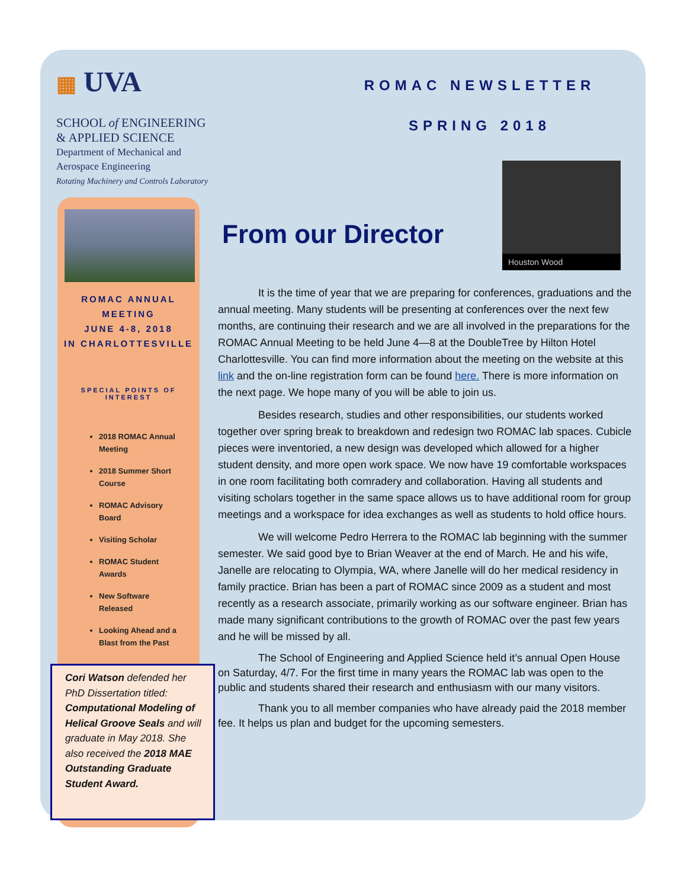▦ UVA
SCHOOL of ENGINEERING
& APPLIED SCIENCE
Department of Mechanical and
Aerospace Engineering
Rotating Machinery and Controls Laboratory
ROMAC NEWSLETTER
SPRING 2018
Houston Wood
From our Director
ROMAC ANNUAL
MEETING
JUNE 4-8, 2018
IN CHARLOTTESVILLE
SPECIAL POINTS OF
INTEREST
2018 ROMAC Annual Meeting
2018 Summer Short Course
ROMAC Advisory Board
Visiting Scholar
ROMAC Student Awards
New Software Released
Looking Ahead and a Blast from the Past
Cori Watson defended her PhD Dissertation titled: Computational Modeling of Helical Groove Seals and will graduate in May 2018. She also received the 2018 MAE Outstanding Graduate Student Award.
It is the time of year that we are preparing for conferences, graduations and the annual meeting. Many students will be presenting at conferences over the next few months, are continuing their research and we are all involved in the preparations for the ROMAC Annual Meeting to be held June 4—8 at the DoubleTree by Hilton Hotel Charlottesville. You can find more information about the meeting on the website at this link and the on-line registration form can be found here. There is more information on the next page. We hope many of you will be able to join us.
Besides research, studies and other responsibilities, our students worked together over spring break to breakdown and redesign two ROMAC lab spaces. Cubicle pieces were inventoried, a new design was developed which allowed for a higher student density, and more open work space. We now have 19 comfortable workspaces in one room facilitating both comradery and collaboration. Having all students and visiting scholars together in the same space allows us to have additional room for group meetings and a workspace for idea exchanges as well as students to hold office hours.
We will welcome Pedro Herrera to the ROMAC lab beginning with the summer semester. We said good bye to Brian Weaver at the end of March. He and his wife, Janelle are relocating to Olympia, WA, where Janelle will do her medical residency in family practice. Brian has been a part of ROMAC since 2009 as a student and most recently as a research associate, primarily working as our software engineer. Brian has made many significant contributions to the growth of ROMAC over the past few years and he will be missed by all.
The School of Engineering and Applied Science held it’s annual Open House on Saturday, 4/7. For the first time in many years the ROMAC lab was open to the public and students shared their research and enthusiasm with our many visitors.
Thank you to all member companies who have already paid the 2018 member fee. It helps us plan and budget for the upcoming semesters.